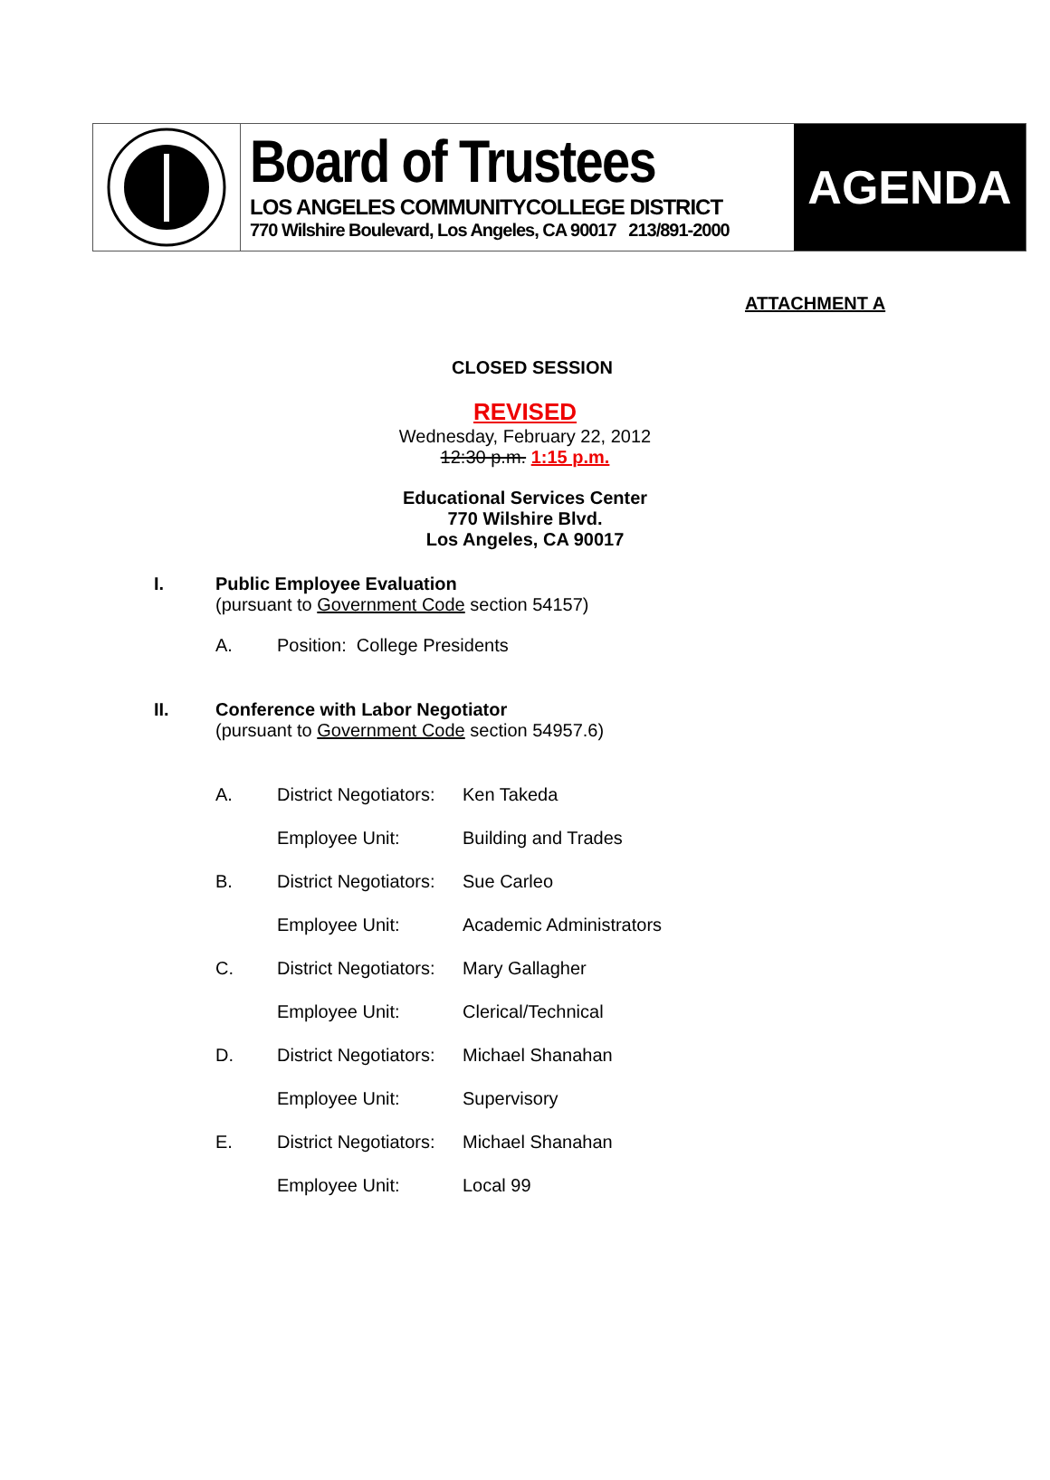Board of Trustees
LOS ANGELES COMMUNITYCOLLEGE DISTRICT
770 Wilshire Boulevard, Los Angeles, CA 90017 213/891-2000
AGENDA
ATTACHMENT A
CLOSED SESSION
REVISED
Wednesday, February 22, 2012
12:30 p.m. 1:15 p.m.
Educational Services Center
770 Wilshire Blvd.
Los Angeles, CA 90017
I. Public Employee Evaluation
(pursuant to Government Code section 54157)
A. Position: College Presidents
II. Conference with Labor Negotiator
(pursuant to Government Code section 54957.6)
A. District Negotiators: Ken Takeda
Employee Unit: Building and Trades
B. District Negotiators: Sue Carleo
Employee Unit: Academic Administrators
C. District Negotiators: Mary Gallagher
Employee Unit: Clerical/Technical
D. District Negotiators: Michael Shanahan
Employee Unit: Supervisory
E. District Negotiators: Michael Shanahan
Employee Unit: Local 99